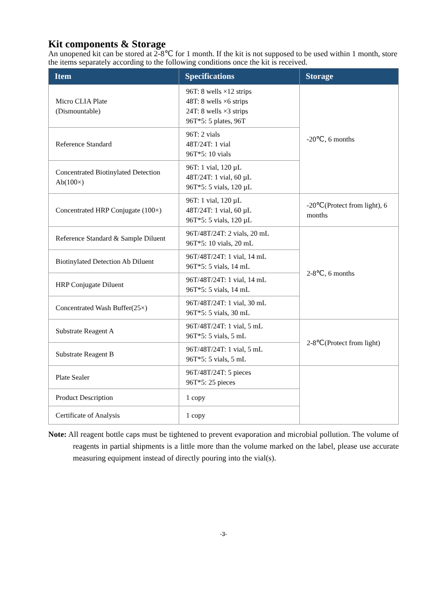Kit components & Storage
An unopened kit can be stored at 2-8℃ for 1 month. If the kit is not supposed to be used within 1 month, store the items separately according to the following conditions once the kit is received.
| Item | Specifications | Storage |
| --- | --- | --- |
| Micro CLIA Plate (Dismountable) | 96T: 8 wells ×12 strips 48T: 8 wells ×6 strips 24T: 8 wells ×3 strips 96T*5: 5 plates, 96T | -20℃, 6 months |
| Reference Standard | 96T: 2 vials 48T/24T: 1 vial 96T*5: 10 vials | |
| Concentrated Biotinylated Detection Ab(100×) | 96T: 1 vial, 120 µL 48T/24T: 1 vial, 60 µL 96T*5: 5 vials, 120 µL | |
| Concentrated HRP Conjugate (100×) | 96T: 1 vial, 120 µL 48T/24T: 1 vial, 60 µL 96T*5: 5 vials, 120 µL | -20℃(Protect from light), 6 months |
| Reference Standard & Sample Diluent | 96T/48T/24T: 2 vials, 20 mL 96T*5: 10 vials, 20 mL | 2-8℃, 6 months |
| Biotinylated Detection Ab Diluent | 96T/48T/24T: 1 vial, 14 mL 96T*5: 5 vials, 14 mL | |
| HRP Conjugate Diluent | 96T/48T/24T: 1 vial, 14 mL 96T*5: 5 vials, 14 mL | |
| Concentrated Wash Buffer(25×) | 96T/48T/24T: 1 vial, 30 mL 96T*5: 5 vials, 30 mL | |
| Substrate Reagent A | 96T/48T/24T: 1 vial, 5 mL 96T*5: 5 vials, 5 mL | 2-8℃(Protect from light) |
| Substrate Reagent B | 96T/48T/24T: 1 vial, 5 mL 96T*5: 5 vials, 5 mL | |
| Plate Sealer | 96T/48T/24T: 5 pieces 96T*5: 25 pieces | |
| Product Description | 1 copy | |
| Certificate of Analysis | 1 copy | |
Note: All reagent bottle caps must be tightened to prevent evaporation and microbial pollution. The volume of reagents in partial shipments is a little more than the volume marked on the label, please use accurate measuring equipment instead of directly pouring into the vial(s).
-3-